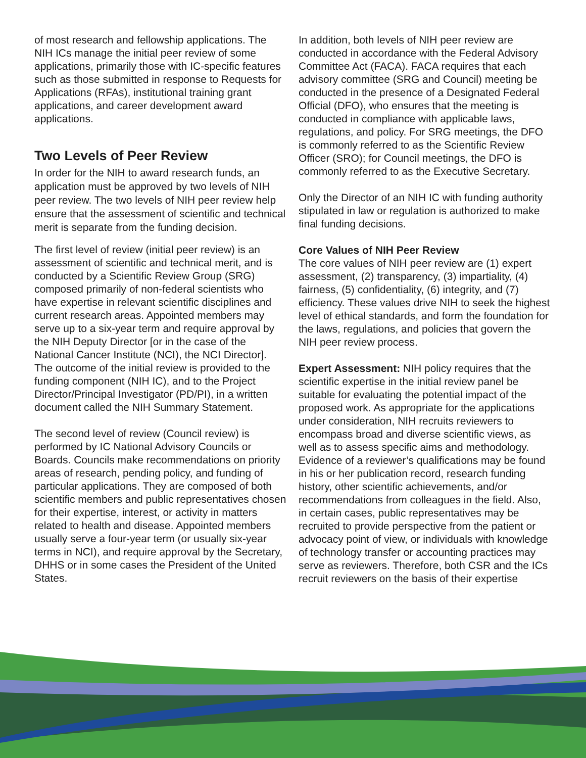of most research and fellowship applications. The NIH ICs manage the initial peer review of some applications, primarily those with IC-specific features such as those submitted in response to Requests for Applications (RFAs), institutional training grant applications, and career development award applications.
Two Levels of Peer Review
In order for the NIH to award research funds, an application must be approved by two levels of NIH peer review. The two levels of NIH peer review help ensure that the assessment of scientific and technical merit is separate from the funding decision.
The first level of review (initial peer review) is an assessment of scientific and technical merit, and is conducted by a Scientific Review Group (SRG) composed primarily of non-federal scientists who have expertise in relevant scientific disciplines and current research areas. Appointed members may serve up to a six-year term and require approval by the NIH Deputy Director [or in the case of the National Cancer Institute (NCI), the NCI Director]. The outcome of the initial review is provided to the funding component (NIH IC), and to the Project Director/Principal Investigator (PD/PI), in a written document called the NIH Summary Statement.
The second level of review (Council review) is performed by IC National Advisory Councils or Boards. Councils make recommendations on priority areas of research, pending policy, and funding of particular applications. They are composed of both scientific members and public representatives chosen for their expertise, interest, or activity in matters related to health and disease. Appointed members usually serve a four-year term (or usually six-year terms in NCI), and require approval by the Secretary, DHHS or in some cases the President of the United States.
In addition, both levels of NIH peer review are conducted in accordance with the Federal Advisory Committee Act (FACA). FACA requires that each advisory committee (SRG and Council) meeting be conducted in the presence of a Designated Federal Official (DFO), who ensures that the meeting is conducted in compliance with applicable laws, regulations, and policy. For SRG meetings, the DFO is commonly referred to as the Scientific Review Officer (SRO); for Council meetings, the DFO is commonly referred to as the Executive Secretary.
Only the Director of an NIH IC with funding authority stipulated in law or regulation is authorized to make final funding decisions.
Core Values of NIH Peer Review
The core values of NIH peer review are (1) expert assessment, (2) transparency, (3) impartiality, (4) fairness, (5) confidentiality, (6) integrity, and (7) efficiency. These values drive NIH to seek the highest level of ethical standards, and form the foundation for the laws, regulations, and policies that govern the NIH peer review process.
Expert Assessment: NIH policy requires that the scientific expertise in the initial review panel be suitable for evaluating the potential impact of the proposed work. As appropriate for the applications under consideration, NIH recruits reviewers to encompass broad and diverse scientific views, as well as to assess specific aims and methodology. Evidence of a reviewer’s qualifications may be found in his or her publication record, research funding history, other scientific achievements, and/or recommendations from colleagues in the field. Also, in certain cases, public representatives may be recruited to provide perspective from the patient or advocacy point of view, or individuals with knowledge of technology transfer or accounting practices may serve as reviewers. Therefore, both CSR and the ICs recruit reviewers on the basis of their expertise